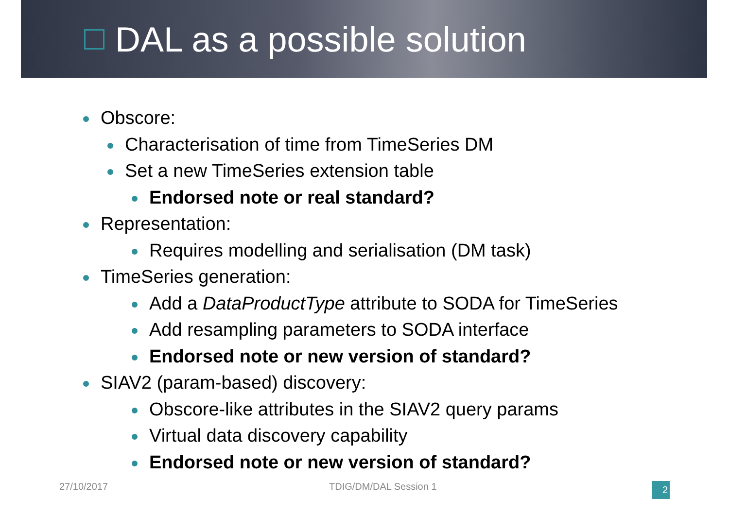DAL as a possible solution
Obscore:
Characterisation of time from TimeSeries DM
Set a new TimeSeries extension table
Endorsed note or real standard?
Representation:
Requires modelling and serialisation (DM task)
TimeSeries generation:
Add a DataProductType attribute to SODA for TimeSeries
Add resampling parameters to SODA interface
Endorsed note or new version of standard?
SIAV2 (param-based) discovery:
Obscore-like attributes in the SIAV2 query params
Virtual data discovery capability
Endorsed note or new version of standard?
27/10/2017 TDIG/DM/DAL Session 1 2